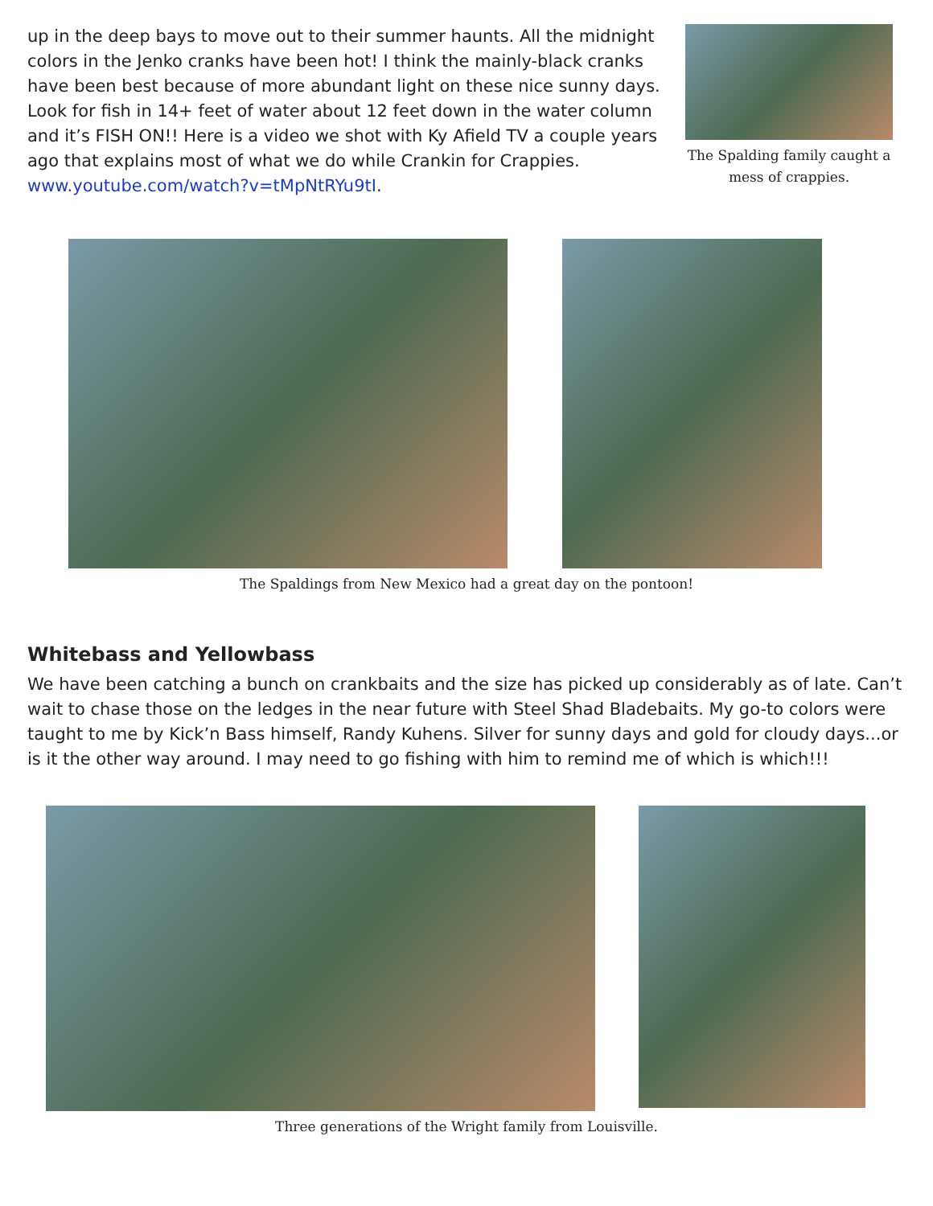up in the deep bays to move out to their summer haunts. All the midnight colors in the Jenko cranks have been hot! I think the mainly-black cranks have been best because of more abundant light on these nice sunny days. Look for fish in 14+ feet of water about 12 feet down in the water column and it’s FISH ON!! Here is a video we shot with Ky Afield TV a couple years ago that explains most of what we do while Crankin for Crappies. www.youtube.com/watch?v=tMpNtRYu9tI.
The Spalding family caught a mess of crappies.
The Spaldings from New Mexico had a great day on the pontoon!
Whitebass and Yellowbass
We have been catching a bunch on crankbaits and the size has picked up considerably as of late. Can’t wait to chase those on the ledges in the near future with Steel Shad Bladebaits. My go-to colors were taught to me by Kick’n Bass himself, Randy Kuhens. Silver for sunny days and gold for cloudy days...or is it the other way around. I may need to go fishing with him to remind me of which is which!!!
Three generations of the Wright family from Louisville.